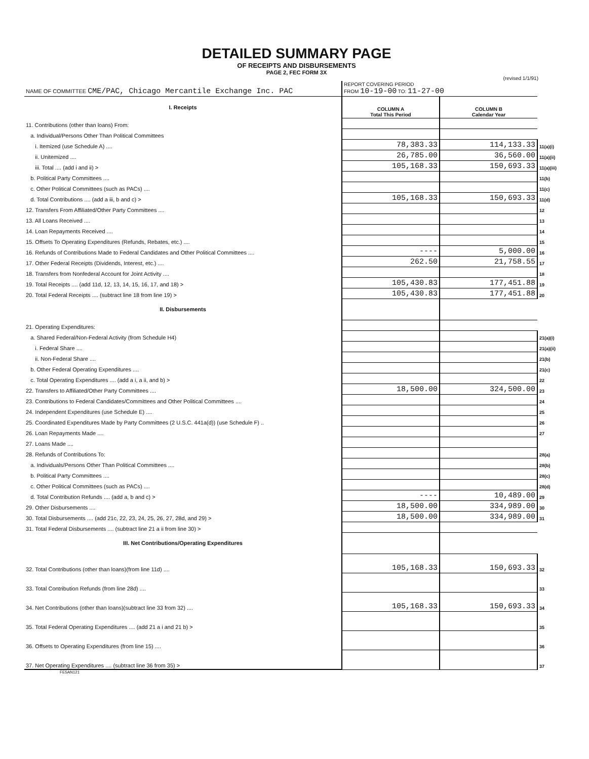DETAILED SUMMARY PAGE
OF RECEIPTS AND DISBURSEMENTS
PAGE 2, FEC FORM 3X
(revised 1/1/91)
| NAME OF COMMITTEE CME/PAC, Chicago Mercantile Exchange Inc. PAC | REPORT COVERING PERIOD FROM 10-19-00 TO: 11-27-00 | | |
| I. Receipts | COLUMN A Total This Period | COLUMN B Calendar Year | |
| 11. Contributions (other than loans) From: | | | |
| a. Individual/Persons Other Than Political Committees | | | |
| i. Itemized (use Schedule A) .... | 78,383.33 | 114,133.33 | 11(a)(i) |
| ii. Unitemized .... | 26,785.00 | 36,560.00 | 11(a)(ii) |
| iii. Total .... (add i and ii) > | 105,168.33 | 150,693.33 | 11(a)(iii) |
| b. Political Party Committees .... | | | 11(b) |
| c. Other Political Committees (such as PACs) .... | | | 11(c) |
| d. Total Contributions .... (add a iii, b and c) > | 105,168.33 | 150,693.33 | 11(d) |
| 12. Transfers From Affiliated/Other Party Committees .... | | | 12 |
| 13. All Loans Received .... | | | 13 |
| 14. Loan Repayments Received .... | | | 14 |
| 15. Offsets To Operating Expenditures (Refunds, Rebates, etc.) .... | | | 15 |
| 16. Refunds of Contributions Made to Federal Candidates and Other Political Committees .... | ---- | 5,000.00 | 16 |
| 17. Other Federal Receipts (Dividends, Interest, etc.) .... | 262.50 | 21,758.55 | 17 |
| 18. Transfers from Nonfederal Account for Joint Activity .... | | | 18 |
| 19. Total Receipts .... (add 11d, 12, 13, 14, 15, 16, 17, and 18) > | 105,430.83 | 177,451.88 | 19 |
| 20. Total Federal Receipts .... (subtract line 18 from line 19) > | 105,430.83 | 177,451.88 | 20 |
| II. Disbursements | | | |
| 21. Operating Expenditures: | | | |
| a. Shared Federal/Non-Federal Activity (from Schedule H4) | | | 21(a)(i) |
| i. Federal Share .... | | | 21(a)(ii) |
| ii. Non-Federal Share .... | | | 21(b) |
| b. Other Federal Operating Expenditures .... | | | 21(c) |
| c. Total Operating Expenditures .... (add a i, a ii, and b) > | | | 22 |
| 22. Transfers to Affiliated/Other Party Committees .... | 18,500.00 | 324,500.00 | 23 |
| 23. Contributions to Federal Candidates/Committees and Other Political Committees .... | | | 24 |
| 24. Independent Expenditures (use Schedule E) .... | | | 25 |
| 25. Coordinated Expenditures Made by Party Committees (2 U.S.C. 441a(d)) (use Schedule F) .. | | | 26 |
| 26. Loan Repayments Made .... | | | 27 |
| 27. Loans Made .... | | | |
| 28. Refunds of Contributions To: | | | 28(a) |
| a. Individuals/Persons Other Than Political Committees .... | | | 28(b) |
| b. Political Party Committees .... | | | 28(c) |
| c. Other Political Committees (such as PACs) .... | | | 28(d) |
| d. Total Contribution Refunds .... (add a, b and c) > | ---- | 10,489.00 | 29 |
| 29. Other Disbursements .... | 18,500.00 | 334,989.00 | 30 |
| 30. Total Disbursements .... (add 21c, 22, 23, 24, 25, 26, 27, 28d, and 29) > | 18,500.00 | 334,989.00 | 31 |
| 31. Total Federal Disbursements .... (subtract line 21 a ii from line 30) > | | | |
| III. Net Contributions/Operating Expenditures | | | |
| 32. Total Contributions (other than loans)(from line 11d) .... | 105,168.33 | 150,693.33 | 32 |
| 33. Total Contribution Refunds (from line 28d) .... | | | 33 |
| 34. Net Contributions (other than loans)(subtract line 33 from 32) .... | 105,168.33 | 150,693.33 | 34 |
| 35. Total Federal Operating Expenditures .... (add 21 a i and 21 b) > | | | 35 |
| 36. Offsets to Operating Expenditures (from line 15) .... | | | 36 |
| 37. Net Operating Expenditures .... (subtract line 36 from 35) > | | | 37 |
FE5AN121